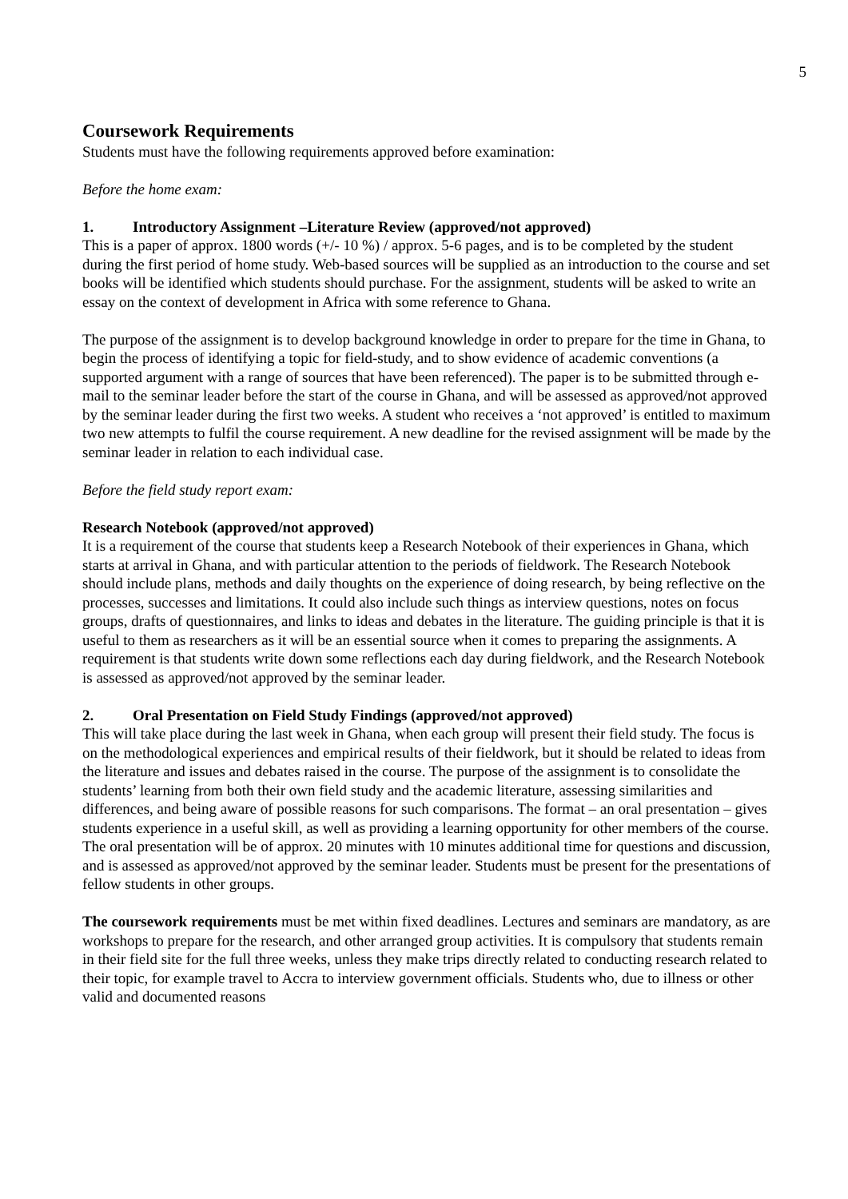5
Coursework Requirements
Students must have the following requirements approved before examination:
Before the home exam:
1. Introductory Assignment –Literature Review (approved/not approved)
This is a paper of approx. 1800 words (+/- 10 %) / approx. 5-6 pages, and is to be completed by the student during the first period of home study. Web-based sources will be supplied as an introduction to the course and set books will be identified which students should purchase. For the assignment, students will be asked to write an essay on the context of development in Africa with some reference to Ghana.
The purpose of the assignment is to develop background knowledge in order to prepare for the time in Ghana, to begin the process of identifying a topic for field-study, and to show evidence of academic conventions (a supported argument with a range of sources that have been referenced). The paper is to be submitted through e-mail to the seminar leader before the start of the course in Ghana, and will be assessed as approved/not approved by the seminar leader during the first two weeks. A student who receives a ‘not approved’ is entitled to maximum two new attempts to fulfil the course requirement. A new deadline for the revised assignment will be made by the seminar leader in relation to each individual case.
Before the field study report exam:
Research Notebook (approved/not approved)
It is a requirement of the course that students keep a Research Notebook of their experiences in Ghana, which starts at arrival in Ghana, and with particular attention to the periods of fieldwork. The Research Notebook should include plans, methods and daily thoughts on the experience of doing research, by being reflective on the processes, successes and limitations. It could also include such things as interview questions, notes on focus groups, drafts of questionnaires, and links to ideas and debates in the literature. The guiding principle is that it is useful to them as researchers as it will be an essential source when it comes to preparing the assignments. A requirement is that students write down some reflections each day during fieldwork, and the Research Notebook is assessed as approved/not approved by the seminar leader.
2. Oral Presentation on Field Study Findings (approved/not approved)
This will take place during the last week in Ghana, when each group will present their field study. The focus is on the methodological experiences and empirical results of their fieldwork, but it should be related to ideas from the literature and issues and debates raised in the course. The purpose of the assignment is to consolidate the students’ learning from both their own field study and the academic literature, assessing similarities and differences, and being aware of possible reasons for such comparisons. The format – an oral presentation – gives students experience in a useful skill, as well as providing a learning opportunity for other members of the course. The oral presentation will be of approx. 20 minutes with 10 minutes additional time for questions and discussion, and is assessed as approved/not approved by the seminar leader. Students must be present for the presentations of fellow students in other groups.
The coursework requirements must be met within fixed deadlines. Lectures and seminars are mandatory, as are workshops to prepare for the research, and other arranged group activities. It is compulsory that students remain in their field site for the full three weeks, unless they make trips directly related to conducting research related to their topic, for example travel to Accra to interview government officials. Students who, due to illness or other valid and documented reasons